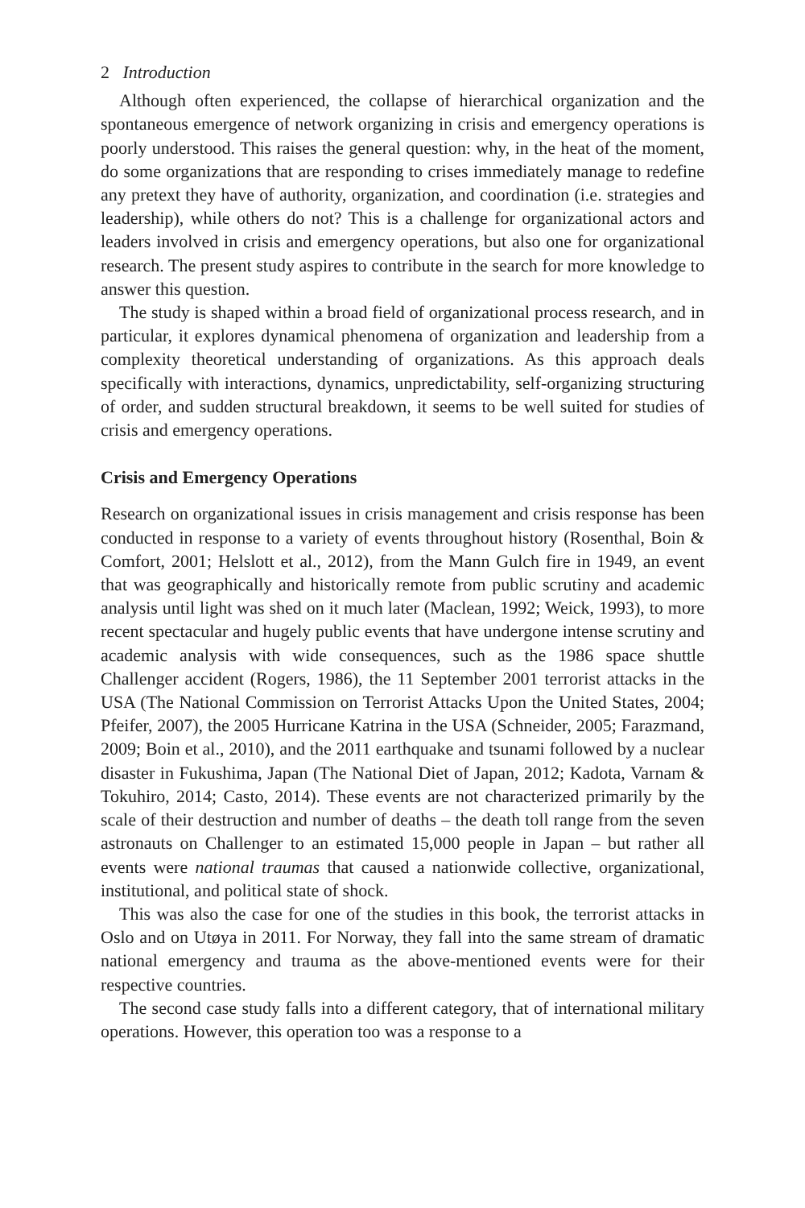2 Introduction
Although often experienced, the collapse of hierarchical organization and the spontaneous emergence of network organizing in crisis and emergency operations is poorly understood. This raises the general question: why, in the heat of the moment, do some organizations that are responding to crises immediately manage to redefine any pretext they have of authority, organization, and coordination (i.e. strategies and leadership), while others do not? This is a challenge for organizational actors and leaders involved in crisis and emergency operations, but also one for organizational research. The present study aspires to contribute in the search for more knowledge to answer this question.
The study is shaped within a broad field of organizational process research, and in particular, it explores dynamical phenomena of organization and leadership from a complexity theoretical understanding of organizations. As this approach deals specifically with interactions, dynamics, unpredictability, self-organizing structuring of order, and sudden structural breakdown, it seems to be well suited for studies of crisis and emergency operations.
Crisis and Emergency Operations
Research on organizational issues in crisis management and crisis response has been conducted in response to a variety of events throughout history (Rosenthal, Boin & Comfort, 2001; Helslott et al., 2012), from the Mann Gulch fire in 1949, an event that was geographically and historically remote from public scrutiny and academic analysis until light was shed on it much later (Maclean, 1992; Weick, 1993), to more recent spectacular and hugely public events that have undergone intense scrutiny and academic analysis with wide consequences, such as the 1986 space shuttle Challenger accident (Rogers, 1986), the 11 September 2001 terrorist attacks in the USA (The National Commission on Terrorist Attacks Upon the United States, 2004; Pfeifer, 2007), the 2005 Hurricane Katrina in the USA (Schneider, 2005; Farazmand, 2009; Boin et al., 2010), and the 2011 earthquake and tsunami followed by a nuclear disaster in Fukushima, Japan (The National Diet of Japan, 2012; Kadota, Varnam & Tokuhiro, 2014; Casto, 2014). These events are not characterized primarily by the scale of their destruction and number of deaths – the death toll range from the seven astronauts on Challenger to an estimated 15,000 people in Japan – but rather all events were national traumas that caused a nationwide collective, organizational, institutional, and political state of shock.
This was also the case for one of the studies in this book, the terrorist attacks in Oslo and on Utøya in 2011. For Norway, they fall into the same stream of dramatic national emergency and trauma as the above-mentioned events were for their respective countries.
The second case study falls into a different category, that of international military operations. However, this operation too was a response to a